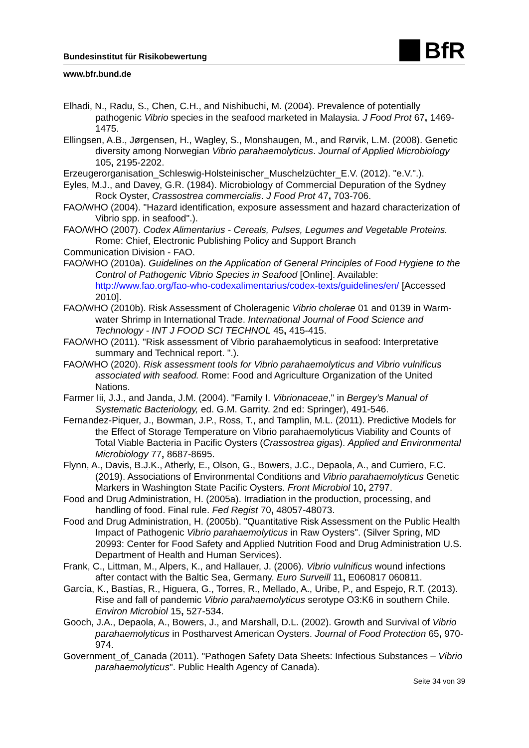Bundesinstitut für Risikobewertung BfR
www.bfr.bund.de
Elhadi, N., Radu, S., Chen, C.H., and Nishibuchi, M. (2004). Prevalence of potentially pathogenic Vibrio species in the seafood marketed in Malaysia. J Food Prot 67, 1469-1475.
Ellingsen, A.B., Jørgensen, H., Wagley, S., Monshaugen, M., and Rørvik, L.M. (2008). Genetic diversity among Norwegian Vibrio parahaemolyticus. Journal of Applied Microbiology 105, 2195-2202.
Erzeugerorganisation_Schleswig-Holsteinischer_Muschelzüchter_E.V. (2012). "e.V.".).
Eyles, M.J., and Davey, G.R. (1984). Microbiology of Commercial Depuration of the Sydney Rock Oyster, Crassostrea commercialis. J Food Prot 47, 703-706.
FAO/WHO (2004). "Hazard identification, exposure assessment and hazard characterization of Vibrio spp. in seafood".).
FAO/WHO (2007). Codex Alimentarius - Cereals, Pulses, Legumes and Vegetable Proteins. Rome: Chief, Electronic Publishing Policy and Support Branch
Communication Division - FAO.
FAO/WHO (2010a). Guidelines on the Application of General Principles of Food Hygiene to the Control of Pathogenic Vibrio Species in Seafood [Online]. Available: http://www.fao.org/fao-who-codexalimentarius/codex-texts/guidelines/en/ [Accessed 2010].
FAO/WHO (2010b). Risk Assessment of Choleragenic Vibrio cholerae 01 and 0139 in Warm-water Shrimp in International Trade. International Journal of Food Science and Technology - INT J FOOD SCI TECHNOL 45, 415-415.
FAO/WHO (2011). "Risk assessment of Vibrio parahaemolyticus in seafood: Interpretative summary and Technical report. ".).
FAO/WHO (2020). Risk assessment tools for Vibrio parahaemolyticus and Vibrio vulnificus associated with seafood. Rome: Food and Agriculture Organization of the United Nations.
Farmer Iii, J.J., and Janda, J.M. (2004). "Family I. Vibrionaceae," in Bergey's Manual of Systematic Bacteriology, ed. G.M. Garrity. 2nd ed: Springer), 491-546.
Fernandez-Piquer, J., Bowman, J.P., Ross, T., and Tamplin, M.L. (2011). Predictive Models for the Effect of Storage Temperature on Vibrio parahaemolyticus Viability and Counts of Total Viable Bacteria in Pacific Oysters (Crassostrea gigas). Applied and Environmental Microbiology 77, 8687-8695.
Flynn, A., Davis, B.J.K., Atherly, E., Olson, G., Bowers, J.C., Depaola, A., and Curriero, F.C. (2019). Associations of Environmental Conditions and Vibrio parahaemolyticus Genetic Markers in Washington State Pacific Oysters. Front Microbiol 10, 2797.
Food and Drug Administration, H. (2005a). Irradiation in the production, processing, and handling of food. Final rule. Fed Regist 70, 48057-48073.
Food and Drug Administration, H. (2005b). "Quantitative Risk Assessment on the Public Health Impact of Pathogenic Vibrio parahaemolyticus in Raw Oysters". (Silver Spring, MD 20993: Center for Food Safety and Applied Nutrition Food and Drug Administration U.S. Department of Health and Human Services).
Frank, C., Littman, M., Alpers, K., and Hallauer, J. (2006). Vibrio vulnificus wound infections after contact with the Baltic Sea, Germany. Euro Surveill 11, E060817 060811.
García, K., Bastías, R., Higuera, G., Torres, R., Mellado, A., Uribe, P., and Espejo, R.T. (2013). Rise and fall of pandemic Vibrio parahaemolyticus serotype O3:K6 in southern Chile. Environ Microbiol 15, 527-534.
Gooch, J.A., Depaola, A., Bowers, J., and Marshall, D.L. (2002). Growth and Survival of Vibrio parahaemolyticus in Postharvest American Oysters. Journal of Food Protection 65, 970-974.
Government_of_Canada (2011). "Pathogen Safety Data Sheets: Infectious Substances – Vibrio parahaemolyticus". Public Health Agency of Canada).
Seite 34 von 39